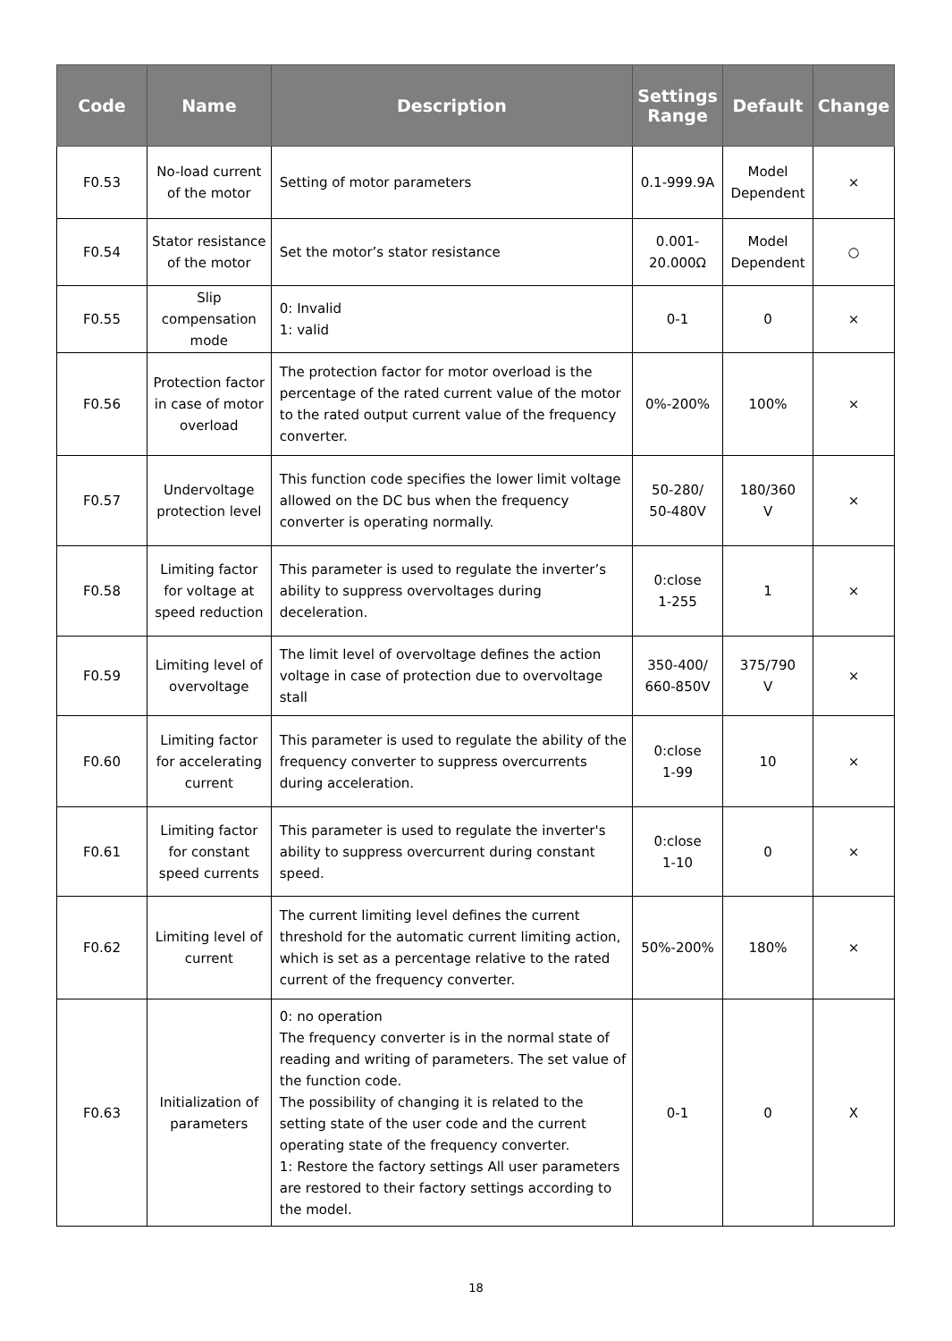| Code | Name | Description | Settings Range | Default | Change |
| --- | --- | --- | --- | --- | --- |
| F0.53 | No-load current of the motor | Setting of motor parameters | 0.1-999.9A | Model Dependent | × |
| F0.54 | Stator resistance of the motor | Set the motor’s stator resistance | 0.001- 20.000Ω | Model Dependent | ○ |
| F0.55 | Slip compensation mode | 0: Invalid 1: valid | 0-1 | 0 | × |
| F0.56 | Protection factor in case of motor overload | The protection factor for motor overload is the percentage of the rated current value of the motor to the rated output current value of the frequency converter. | 0%-200% | 100% | × |
| F0.57 | Undervoltage protection level | This function code specifies the lower limit voltage allowed on the DC bus when the frequency converter is operating normally. | 50-280/ 50-480V | 180/360 V | × |
| F0.58 | Limiting factor for voltage at speed reduction | This parameter is used to regulate the inverter’s ability to suppress overvoltages during deceleration. | 0:close 1-255 | 1 | × |
| F0.59 | Limiting level of overvoltage | The limit level of overvoltage defines the action voltage in case of protection due to overvoltage stall | 350-400/ 660-850V | 375/790 V | × |
| F0.60 | Limiting factor for accelerating current | This parameter is used to regulate the ability of the frequency converter to suppress overcurrents during acceleration. | 0:close 1-99 | 10 | × |
| F0.61 | Limiting factor for constant speed currents | This parameter is used to regulate the inverter's ability to suppress overcurrent during constant speed. | 0:close 1-10 | 0 | × |
| F0.62 | Limiting level of current | The current limiting level defines the current threshold for the automatic current limiting action, which is set as a percentage relative to the rated current of the frequency converter. | 50%-200% | 180% | × |
| F0.63 | Initialization of parameters | 0: no operation The frequency converter is in the normal state of reading and writing of parameters. The set value of the function code. The possibility of changing it is related to the setting state of the user code and the current operating state of the frequency converter. 1: Restore the factory settings All user parameters are restored to their factory settings according to the model. | 0-1 | 0 | X |
18